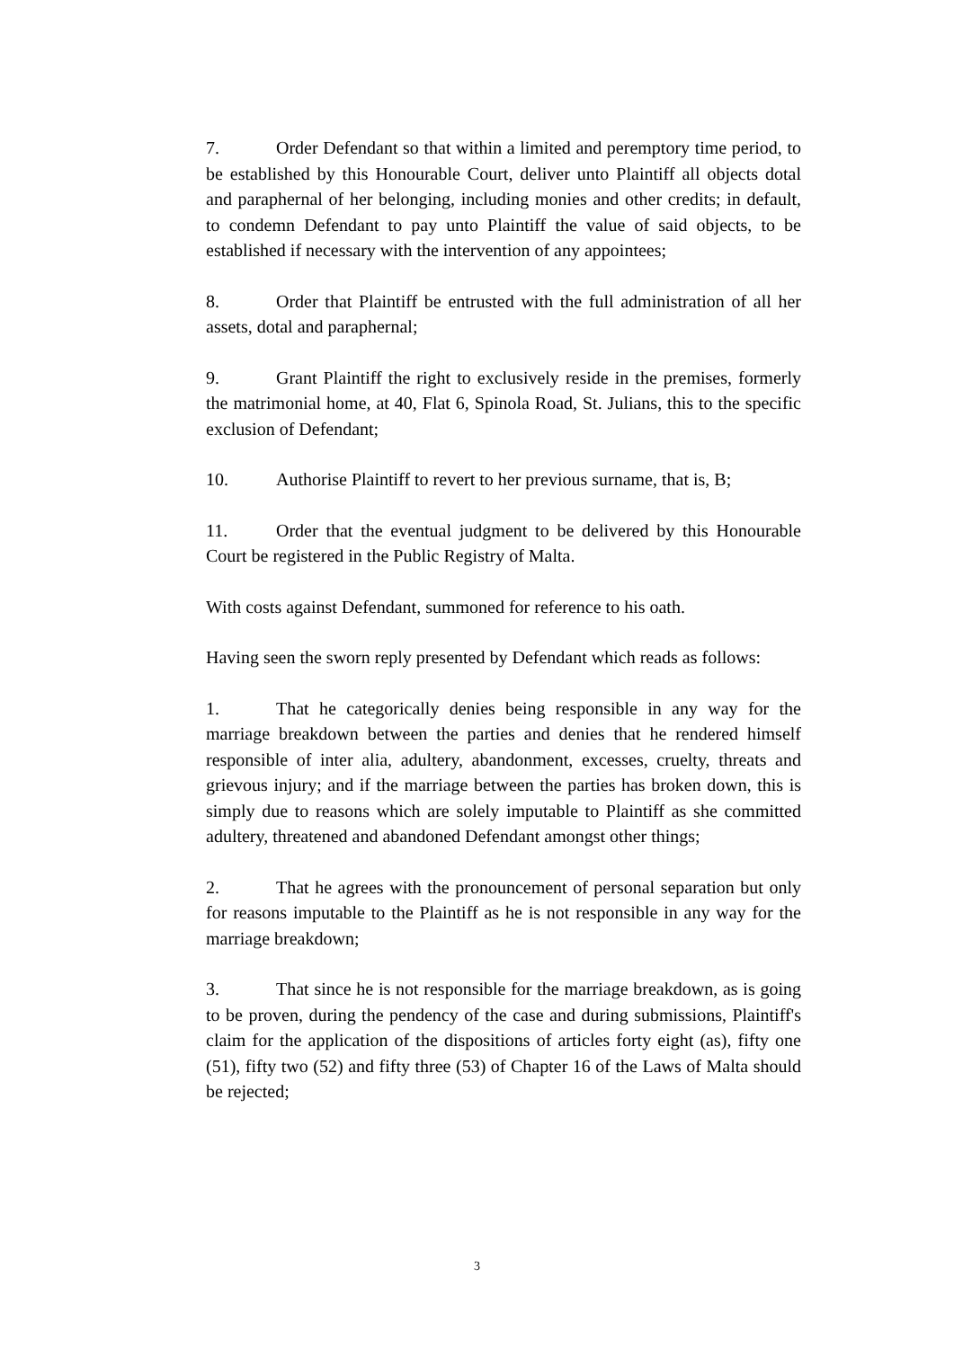7. Order Defendant so that within a limited and peremptory time period, to be established by this Honourable Court, deliver unto Plaintiff all objects dotal and paraphernal of her belonging, including monies and other credits; in default, to condemn Defendant to pay unto Plaintiff the value of said objects, to be established if necessary with the intervention of any appointees;
8. Order that Plaintiff be entrusted with the full administration of all her assets, dotal and paraphernal;
9. Grant Plaintiff the right to exclusively reside in the premises, formerly the matrimonial home, at 40, Flat 6, Spinola Road, St. Julians, this to the specific exclusion of Defendant;
10. Authorise Plaintiff to revert to her previous surname, that is, B;
11. Order that the eventual judgment to be delivered by this Honourable Court be registered in the Public Registry of Malta.
With costs against Defendant, summoned for reference to his oath.
Having seen the sworn reply presented by Defendant which reads as follows:
1. That he categorically denies being responsible in any way for the marriage breakdown between the parties and denies that he rendered himself responsible of inter alia, adultery, abandonment, excesses, cruelty, threats and grievous injury; and if the marriage between the parties has broken down, this is simply due to reasons which are solely imputable to Plaintiff as she committed adultery, threatened and abandoned Defendant amongst other things;
2. That he agrees with the pronouncement of personal separation but only for reasons imputable to the Plaintiff as he is not responsible in any way for the marriage breakdown;
3. That since he is not responsible for the marriage breakdown, as is going to be proven, during the pendency of the case and during submissions, Plaintiff's claim for the application of the dispositions of articles forty eight (as), fifty one (51), fifty two (52) and fifty three (53) of Chapter 16 of the Laws of Malta should be rejected;
3